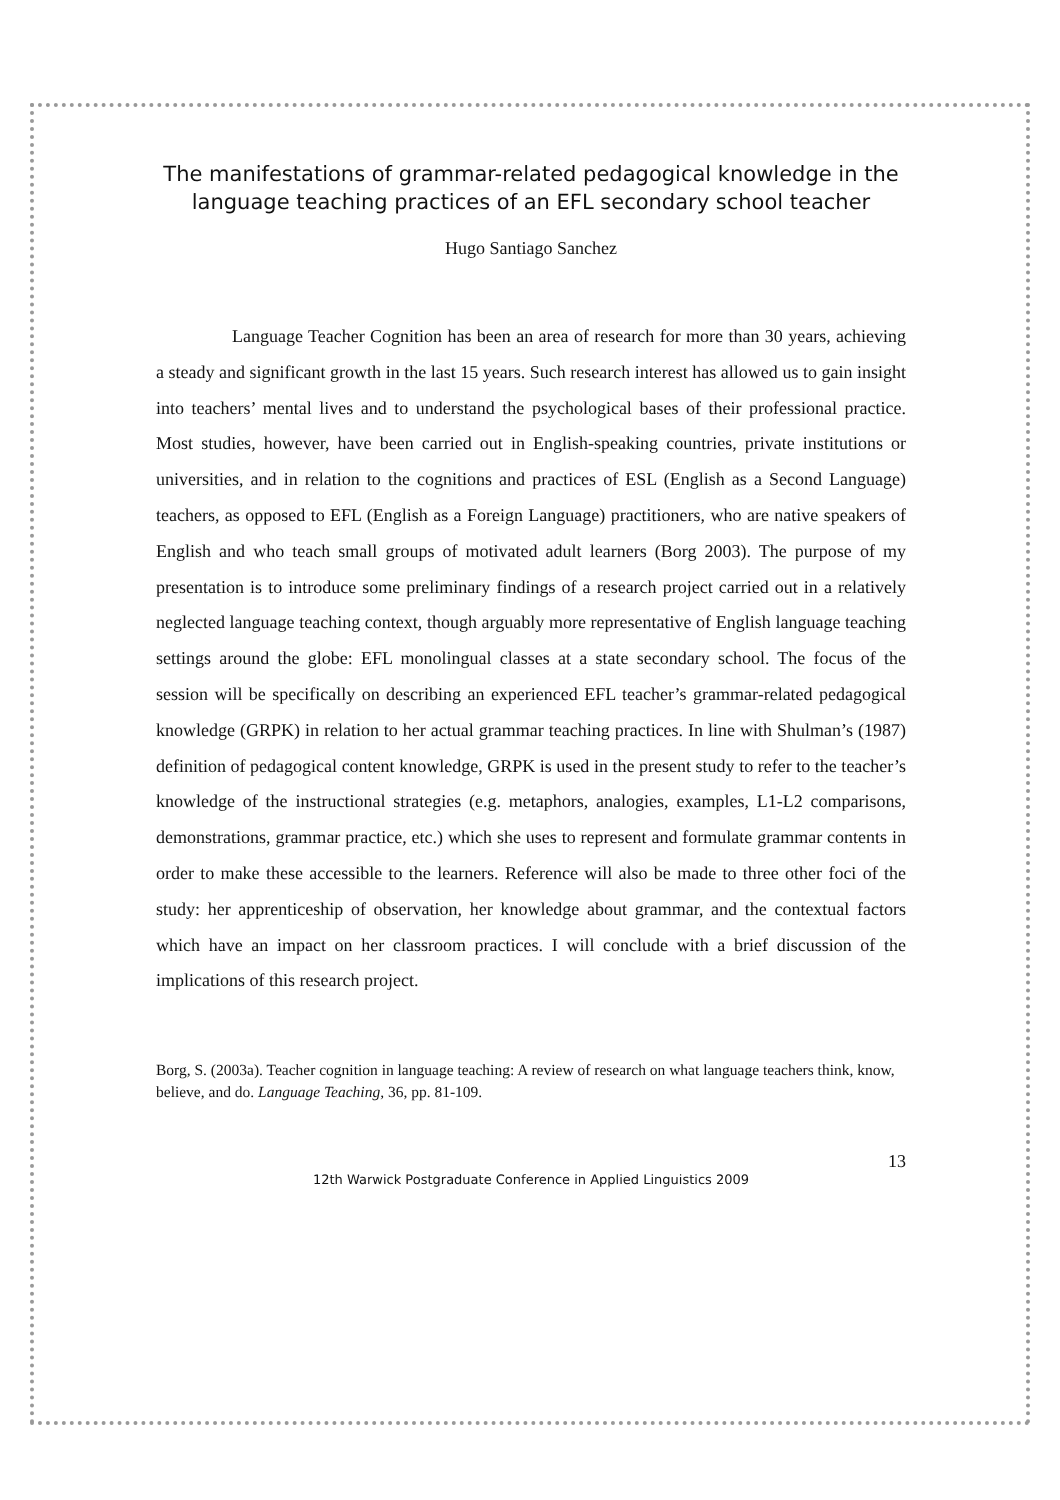The manifestations of grammar-related pedagogical knowledge in the language teaching practices of an EFL secondary school teacher
Hugo Santiago Sanchez
Language Teacher Cognition has been an area of research for more than 30 years, achieving a steady and significant growth in the last 15 years. Such research interest has allowed us to gain insight into teachers’ mental lives and to understand the psychological bases of their professional practice. Most studies, however, have been carried out in English-speaking countries, private institutions or universities, and in relation to the cognitions and practices of ESL (English as a Second Language) teachers, as opposed to EFL (English as a Foreign Language) practitioners, who are native speakers of English and who teach small groups of motivated adult learners (Borg 2003). The purpose of my presentation is to introduce some preliminary findings of a research project carried out in a relatively neglected language teaching context, though arguably more representative of English language teaching settings around the globe: EFL monolingual classes at a state secondary school. The focus of the session will be specifically on describing an experienced EFL teacher’s grammar-related pedagogical knowledge (GRPK) in relation to her actual grammar teaching practices. In line with Shulman’s (1987) definition of pedagogical content knowledge, GRPK is used in the present study to refer to the teacher’s knowledge of the instructional strategies (e.g. metaphors, analogies, examples, L1-L2 comparisons, demonstrations, grammar practice, etc.) which she uses to represent and formulate grammar contents in order to make these accessible to the learners. Reference will also be made to three other foci of the study: her apprenticeship of observation, her knowledge about grammar, and the contextual factors which have an impact on her classroom practices. I will conclude with a brief discussion of the implications of this research project.
Borg, S. (2003a). Teacher cognition in language teaching: A review of research on what language teachers think, know, believe, and do. Language Teaching, 36, pp. 81-109.
13
12th Warwick Postgraduate Conference in Applied Linguistics 2009